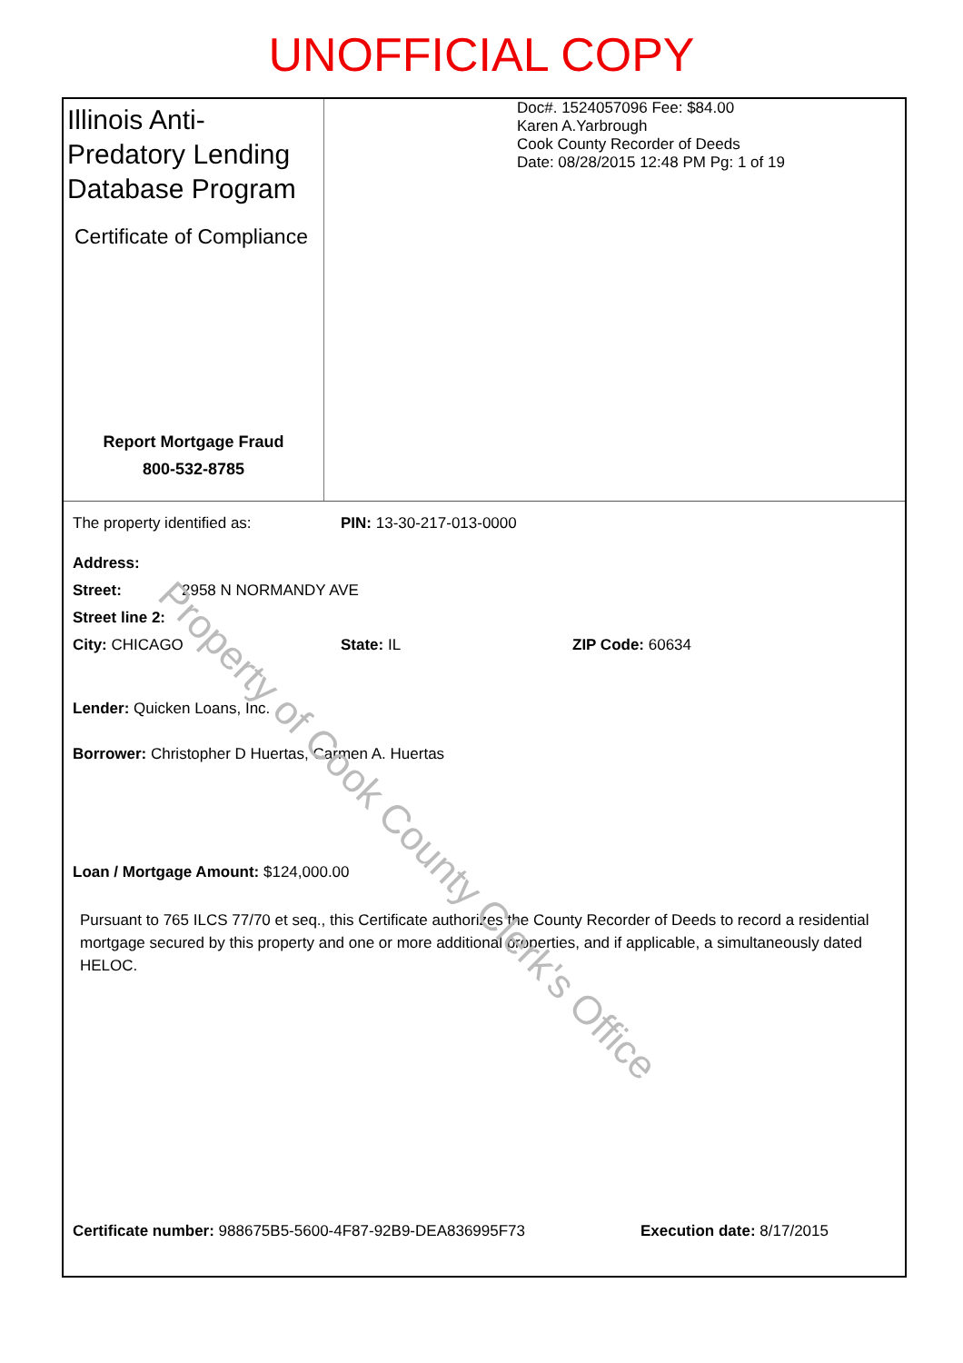UNOFFICIAL COPY
Illinois Anti-Predatory Lending Database Program
Certificate of Compliance
Report Mortgage Fraud
800-532-8785
Doc#. 1524057096 Fee: $84.00
Karen A.Yarbrough
Cook County Recorder of Deeds
Date: 08/28/2015 12:48 PM Pg: 1 of 19
The property identified as: PIN: 13-30-217-013-0000
Address:
Street: 2958 N NORMANDY AVE
Street line 2:
City: CHICAGO State: IL ZIP Code: 60634
Lender: Quicken Loans, Inc.
Borrower: Christopher D Huertas, Carmen A. Huertas
Loan / Mortgage Amount: $124,000.00
Pursuant to 765 ILCS 77/70 et seq., this Certificate authorizes the County Recorder of Deeds to record a residential mortgage secured by this property and one or more additional properties, and if applicable, a simultaneously dated HELOC.
Certificate number: 988675B5-5600-4F87-92B9-DEA836995F73 Execution date: 8/17/2015
Property of Cook County Clerk's Office